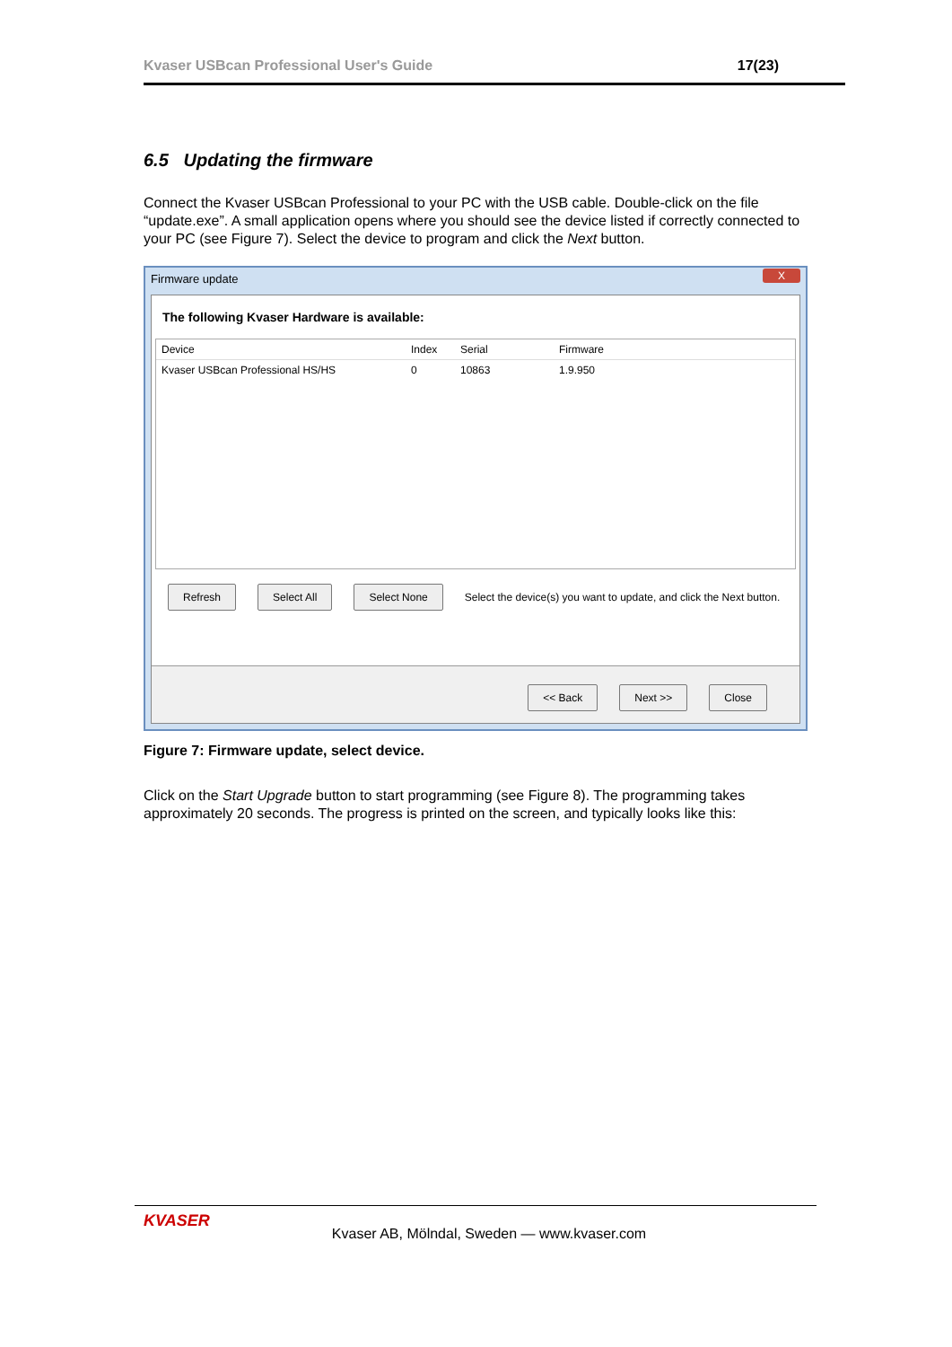Kvaser USBcan Professional User's Guide 17(23)
6.5 Updating the firmware
Connect the Kvaser USBcan Professional to your PC with the USB cable. Double-click on the file “update.exe”. A small application opens where you should see the device listed if correctly connected to your PC (see Figure 7). Select the device to program and click the Next button.
Firmware update
X
The following Kvaser Hardware is available:
Device Index Serial Firmware
Kvaser USBcan Professional HS/HS 0 10863 1.9.950
Refresh Select All Select None Select the device(s) you want to update, and click the Next button.
<< Back Next >> Close
Figure 7: Firmware update, select device.
Click on the Start Upgrade button to start programming (see Figure 8). The programming takes approximately 20 seconds. The progress is printed on the screen, and typically looks like this:
KVASER
Kvaser AB, Mölndal, Sweden — www.kvaser.com